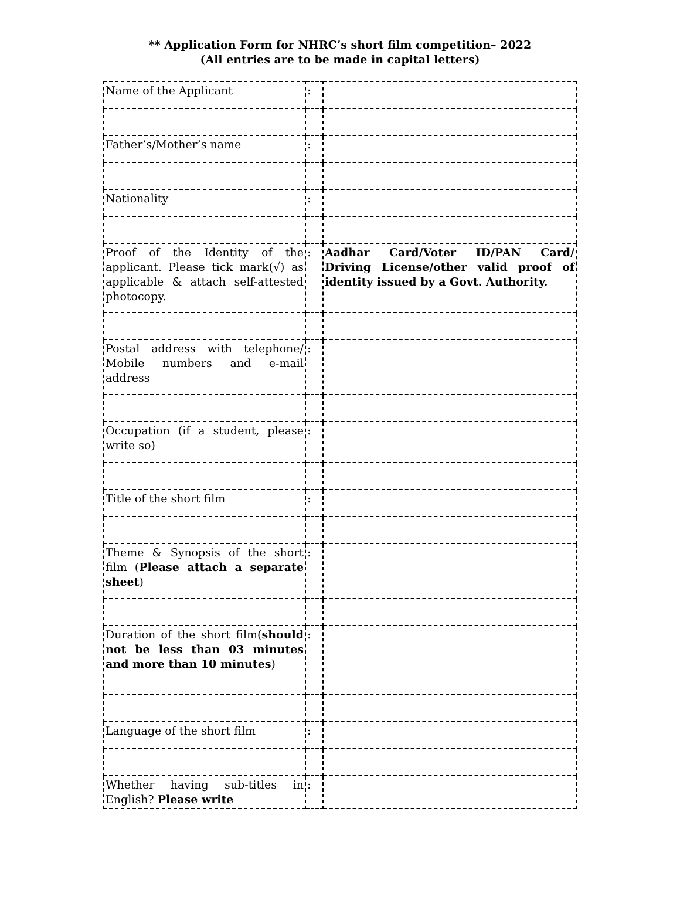** Application Form for NHRC’s short film competition– 2022
(All entries are to be made in capital letters)
| Name of the Applicant | : | |
| Father’s/Mother’s name | : | |
| Nationality | : | |
| Proof of the Identity of the applicant. Please tick mark(√) as applicable & attach self-attested photocopy. | : | Aadhar Card/Voter ID/PAN Card/ Driving License/other valid proof of identity issued by a Govt. Authority. |
| Postal address with telephone/ Mobile numbers and e-mail address | : | |
| Occupation (if a student, please write so) | : | |
| Title of the short film | : | |
| Theme & Synopsis of the short film ( Please attach a separate sheet ) | : | |
| Duration of the short film( should not be less than 03 minutes and more than 10 minutes ) | : | |
| Language of the short film | : | |
| Whether having sub-titles in English? Please write | : | |